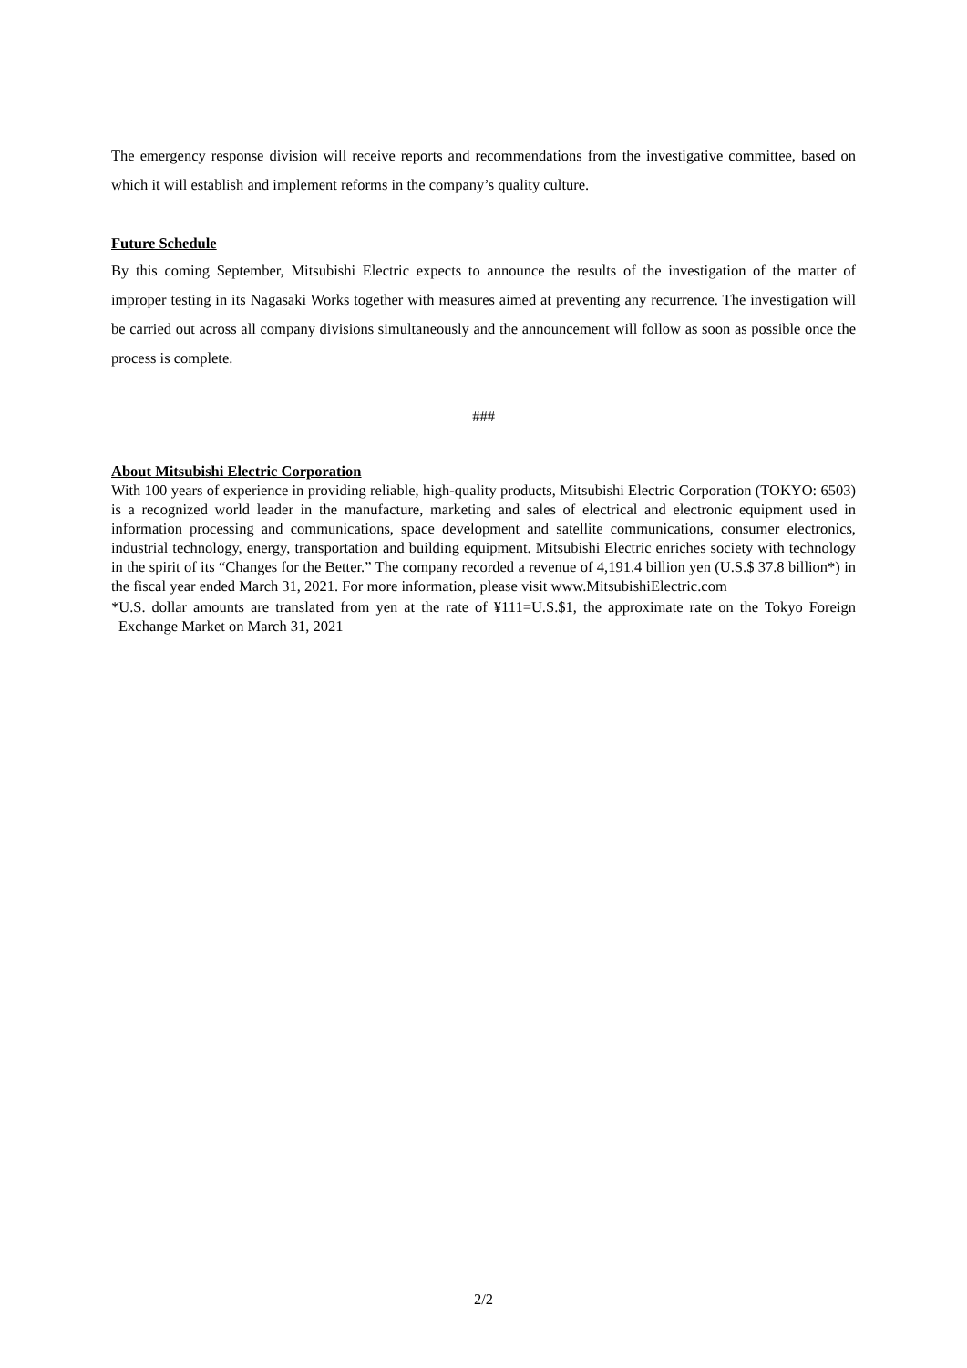The emergency response division will receive reports and recommendations from the investigative committee, based on which it will establish and implement reforms in the company’s quality culture.
Future Schedule
By this coming September, Mitsubishi Electric expects to announce the results of the investigation of the matter of improper testing in its Nagasaki Works together with measures aimed at preventing any recurrence. The investigation will be carried out across all company divisions simultaneously and the announcement will follow as soon as possible once the process is complete.
###
About Mitsubishi Electric Corporation
With 100 years of experience in providing reliable, high-quality products, Mitsubishi Electric Corporation (TOKYO: 6503) is a recognized world leader in the manufacture, marketing and sales of electrical and electronic equipment used in information processing and communications, space development and satellite communications, consumer electronics, industrial technology, energy, transportation and building equipment. Mitsubishi Electric enriches society with technology in the spirit of its “Changes for the Better.” The company recorded a revenue of 4,191.4 billion yen (U.S.$ 37.8 billion*) in the fiscal year ended March 31, 2021. For more information, please visit www.MitsubishiElectric.com
*U.S. dollar amounts are translated from yen at the rate of ¥111=U.S.$1, the approximate rate on the Tokyo Foreign Exchange Market on March 31, 2021
2/2